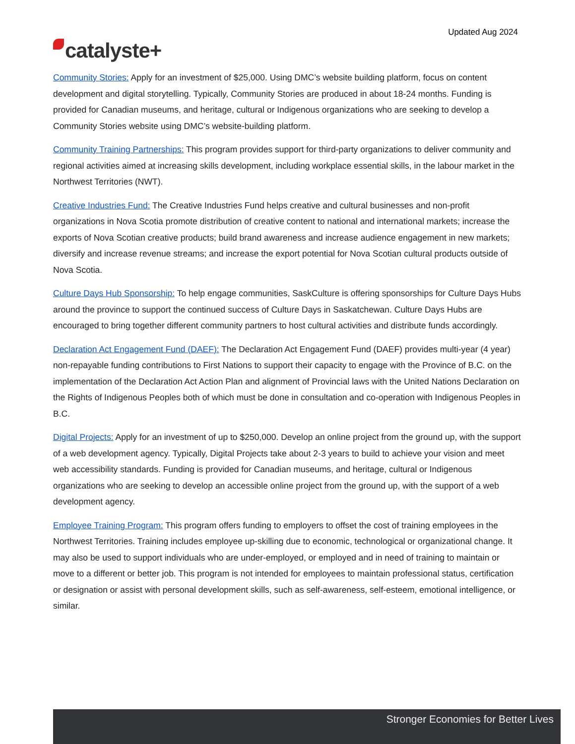Updated Aug 2024
catalyste+
Community Stories: Apply for an investment of $25,000. Using DMC’s website building platform, focus on content development and digital storytelling. Typically, Community Stories are produced in about 18-24 months. Funding is provided for Canadian museums, and heritage, cultural or Indigenous organizations who are seeking to develop a Community Stories website using DMC’s website-building platform.
Community Training Partnerships: This program provides support for third-party organizations to deliver community and regional activities aimed at increasing skills development, including workplace essential skills, in the labour market in the Northwest Territories (NWT).
Creative Industries Fund: The Creative Industries Fund helps creative and cultural businesses and non-profit organizations in Nova Scotia promote distribution of creative content to national and international markets; increase the exports of Nova Scotian creative products; build brand awareness and increase audience engagement in new markets; diversify and increase revenue streams; and increase the export potential for Nova Scotian cultural products outside of Nova Scotia.
Culture Days Hub Sponsorship: To help engage communities, SaskCulture is offering sponsorships for Culture Days Hubs around the province to support the continued success of Culture Days in Saskatchewan. Culture Days Hubs are encouraged to bring together different community partners to host cultural activities and distribute funds accordingly.
Declaration Act Engagement Fund (DAEF): The Declaration Act Engagement Fund (DAEF) provides multi-year (4 year) non-repayable funding contributions to First Nations to support their capacity to engage with the Province of B.C. on the implementation of the Declaration Act Action Plan and alignment of Provincial laws with the United Nations Declaration on the Rights of Indigenous Peoples both of which must be done in consultation and co-operation with Indigenous Peoples in B.C.
Digital Projects: Apply for an investment of up to $250,000. Develop an online project from the ground up, with the support of a web development agency. Typically, Digital Projects take about 2-3 years to build to achieve your vision and meet web accessibility standards. Funding is provided for Canadian museums, and heritage, cultural or Indigenous organizations who are seeking to develop an accessible online project from the ground up, with the support of a web development agency.
Employee Training Program: This program offers funding to employers to offset the cost of training employees in the Northwest Territories. Training includes employee up-skilling due to economic, technological or organizational change. It may also be used to support individuals who are under-employed, or employed and in need of training to maintain or move to a different or better job. This program is not intended for employees to maintain professional status, certification or designation or assist with personal development skills, such as self-awareness, self-esteem, emotional intelligence, or similar.
Stronger Economies for Better Lives